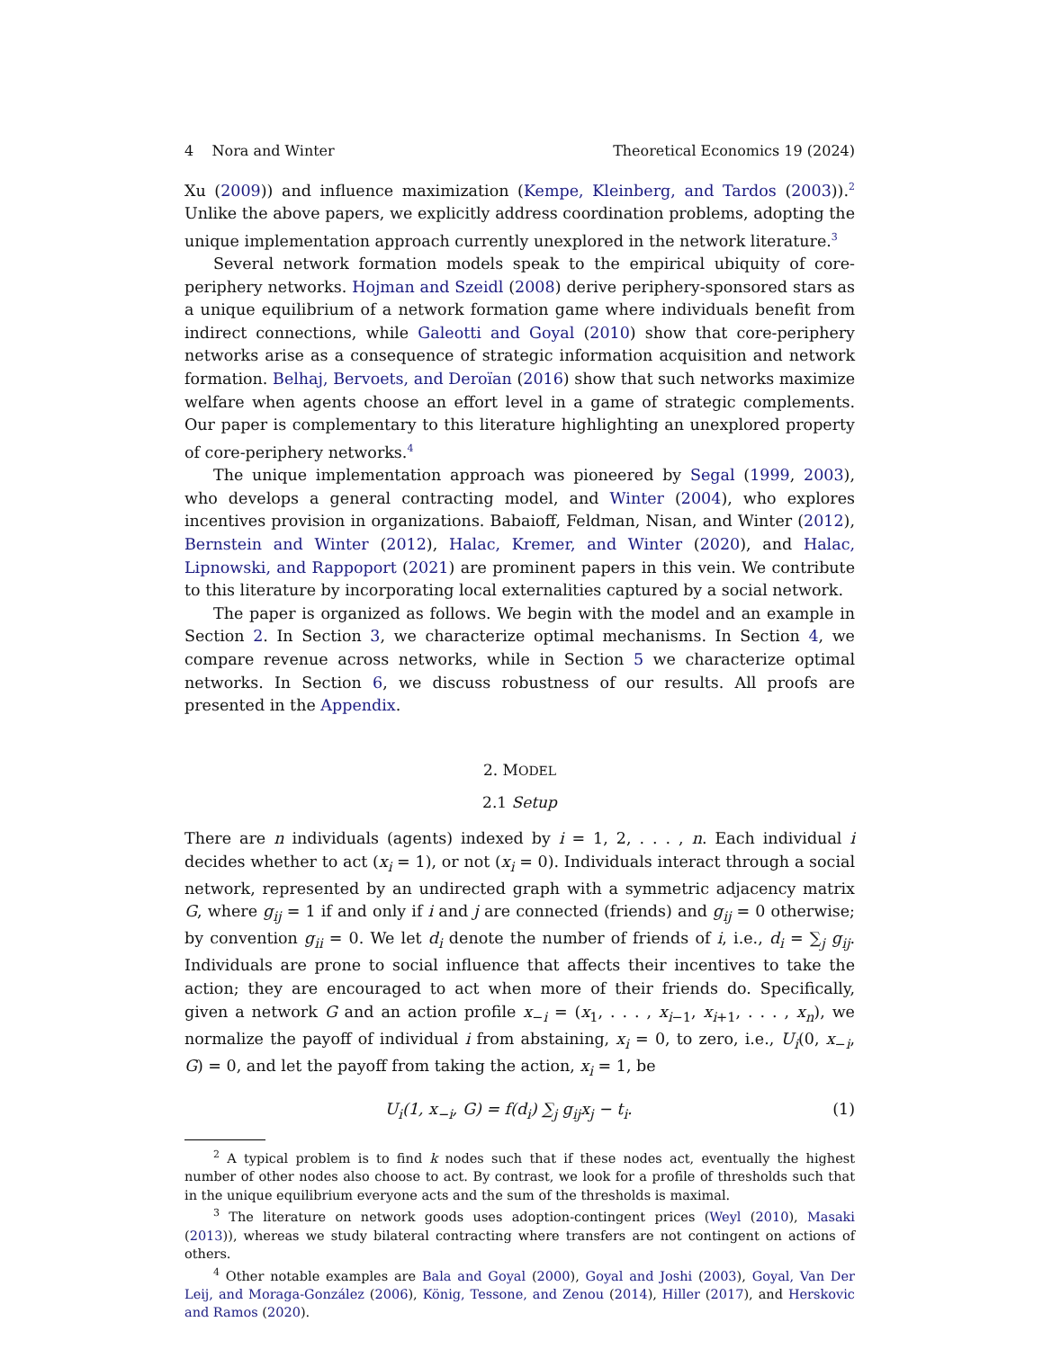4 Nora and Winter Theoretical Economics 19 (2024)
Xu (2009)) and influence maximization (Kempe, Kleinberg, and Tardos (2003)).<sup>2</sup> Unlike the above papers, we explicitly address coordination problems, adopting the unique implementation approach currently unexplored in the network literature.<sup>3</sup>
Several network formation models speak to the empirical ubiquity of core-periphery networks. Hojman and Szeidl (2008) derive periphery-sponsored stars as a unique equilibrium of a network formation game where individuals benefit from indirect connections, while Galeotti and Goyal (2010) show that core-periphery networks arise as a consequence of strategic information acquisition and network formation. Belhaj, Bervoets, and Deroïan (2016) show that such networks maximize welfare when agents choose an effort level in a game of strategic complements. Our paper is complementary to this literature highlighting an unexplored property of core-periphery networks.<sup>4</sup>
The unique implementation approach was pioneered by Segal (1999, 2003), who develops a general contracting model, and Winter (2004), who explores incentives provision in organizations. Babaioff, Feldman, Nisan, and Winter (2012), Bernstein and Winter (2012), Halac, Kremer, and Winter (2020), and Halac, Lipnowski, and Rappoport (2021) are prominent papers in this vein. We contribute to this literature by incorporating local externalities captured by a social network.
The paper is organized as follows. We begin with the model and an example in Section 2. In Section 3, we characterize optimal mechanisms. In Section 4, we compare revenue across networks, while in Section 5 we characterize optimal networks. In Section 6, we discuss robustness of our results. All proofs are presented in the Appendix.
2. MODEL
2.1 Setup
There are n individuals (agents) indexed by i = 1, 2, . . . , n. Each individual i decides whether to act (x<sub>i</sub> = 1), or not (x<sub>i</sub> = 0). Individuals interact through a social network, represented by an undirected graph with a symmetric adjacency matrix G, where g<sub>ij</sub> = 1 if and only if i and j are connected (friends) and g<sub>ij</sub> = 0 otherwise; by convention g<sub>ii</sub> = 0. We let d<sub>i</sub> denote the number of friends of i, i.e., d<sub>i</sub> = ∑<sub>j</sub> g<sub>ij</sub>. Individuals are prone to social influence that affects their incentives to take the action; they are encouraged to act when more of their friends do. Specifically, given a network G and an action profile x<sub>−i</sub> = (x<sub>1</sub>, . . . , x<sub>i−1</sub>, x<sub>i+1</sub>, . . . , x<sub>n</sub>), we normalize the payoff of individual i from abstaining, x<sub>i</sub> = 0, to zero, i.e., U<sub>i</sub>(0, x<sub>−i</sub>, G) = 0, and let the payoff from taking the action, x<sub>i</sub> = 1, be
U<sub>i</sub>(1, x<sub>−i</sub>, G) = f(d<sub>i</sub>) ∑<sub>j</sub> g<sub>ij</sub>x<sub>j</sub> − t<sub>i</sub>. (1)
<sup>2</sup> A typical problem is to find k nodes such that if these nodes act, eventually the highest number of other nodes also choose to act. By contrast, we look for a profile of thresholds such that in the unique equilibrium everyone acts and the sum of the thresholds is maximal.
<sup>3</sup> The literature on network goods uses adoption-contingent prices (Weyl (2010), Masaki (2013)), whereas we study bilateral contracting where transfers are not contingent on actions of others.
<sup>4</sup> Other notable examples are Bala and Goyal (2000), Goyal and Joshi (2003), Goyal, Van Der Leij, and Moraga-González (2006), König, Tessone, and Zenou (2014), Hiller (2017), and Herskovic and Ramos (2020).